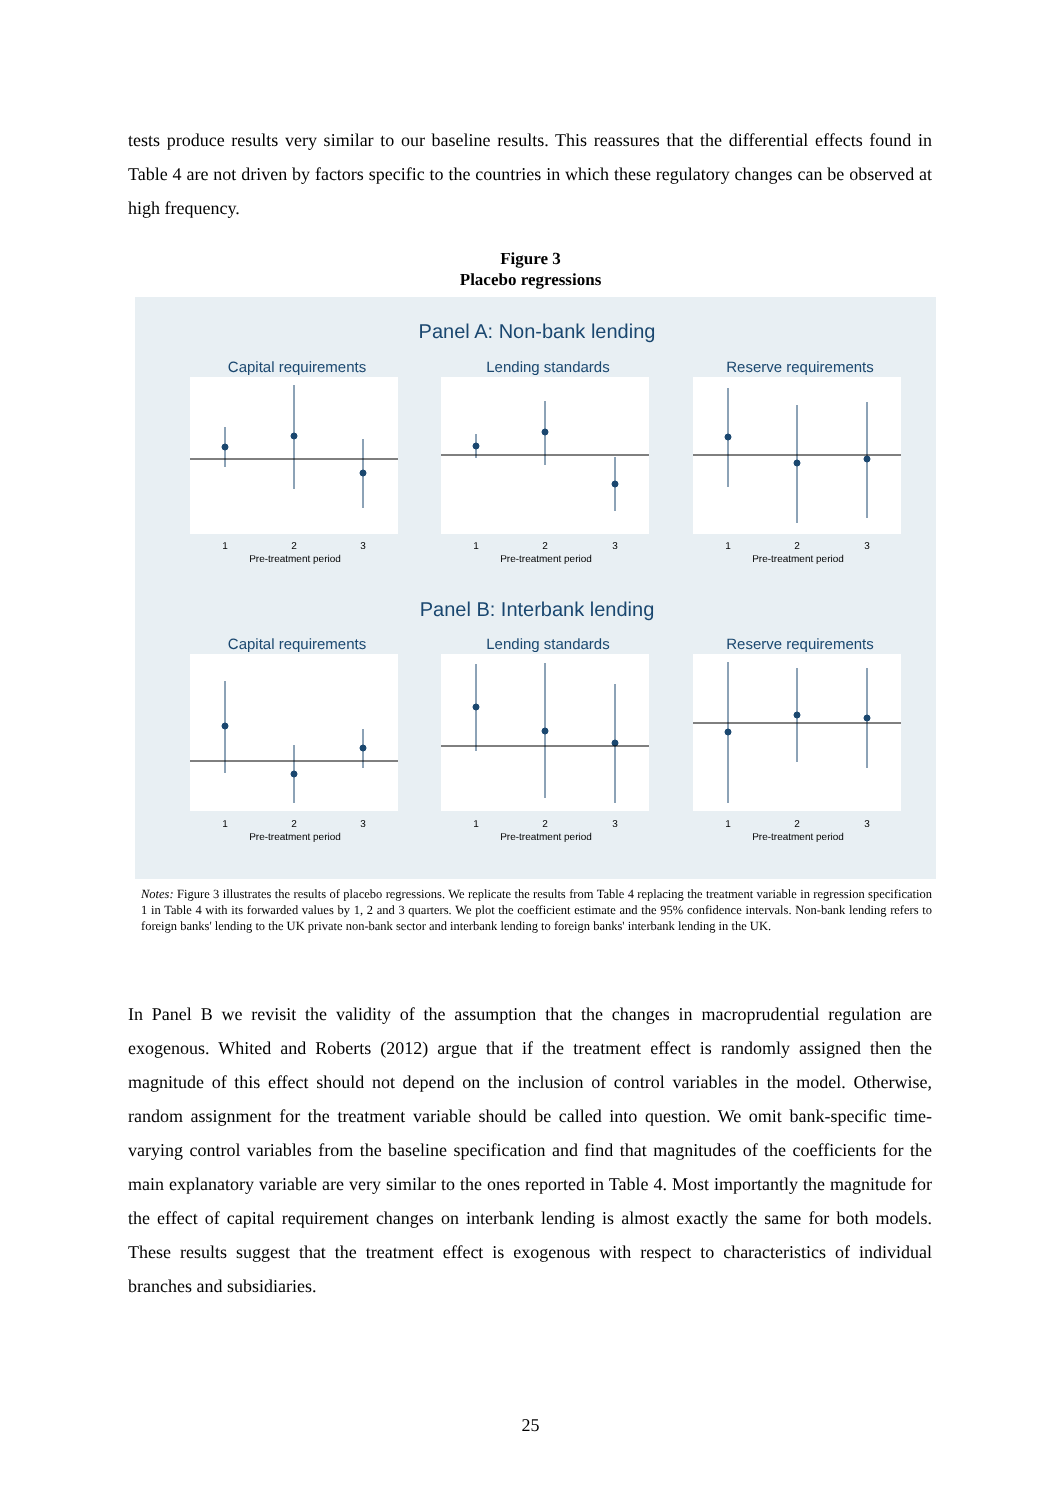tests produce results very similar to our baseline results. This reassures that the differential effects found in Table 4 are not driven by factors specific to the countries in which these regulatory changes can be observed at high frequency.
Figure 3
Placebo regressions
Panel A: Non-bank lending
Panel B: Interbank lending
Capital requirements
Lending standards
Reserve requirements
Capital requirements
Lending standards
Reserve requirements
1
2
3
Pre-treatment period
1
2
3
Pre-treatment period
1
2
3
Pre-treatment period
1
2
3
Pre-treatment period
1
2
3
Pre-treatment period
1
2
3
Pre-treatment period
Notes: Figure 3 illustrates the results of placebo regressions. We replicate the results from Table 4 replacing the treatment variable in regression specification 1 in Table 4 with its forwarded values by 1, 2 and 3 quarters. We plot the coefficient estimate and the 95% confidence intervals. Non-bank lending refers to foreign banks' lending to the UK private non-bank sector and interbank lending to foreign banks' interbank lending in the UK.
In Panel B we revisit the validity of the assumption that the changes in macroprudential regulation are exogenous. Whited and Roberts (2012) argue that if the treatment effect is randomly assigned then the magnitude of this effect should not depend on the inclusion of control variables in the model. Otherwise, random assignment for the treatment variable should be called into question. We omit bank-specific time-varying control variables from the baseline specification and find that magnitudes of the coefficients for the main explanatory variable are very similar to the ones reported in Table 4. Most importantly the magnitude for the effect of capital requirement changes on interbank lending is almost exactly the same for both models. These results suggest that the treatment effect is exogenous with respect to characteristics of individual branches and subsidiaries.
25